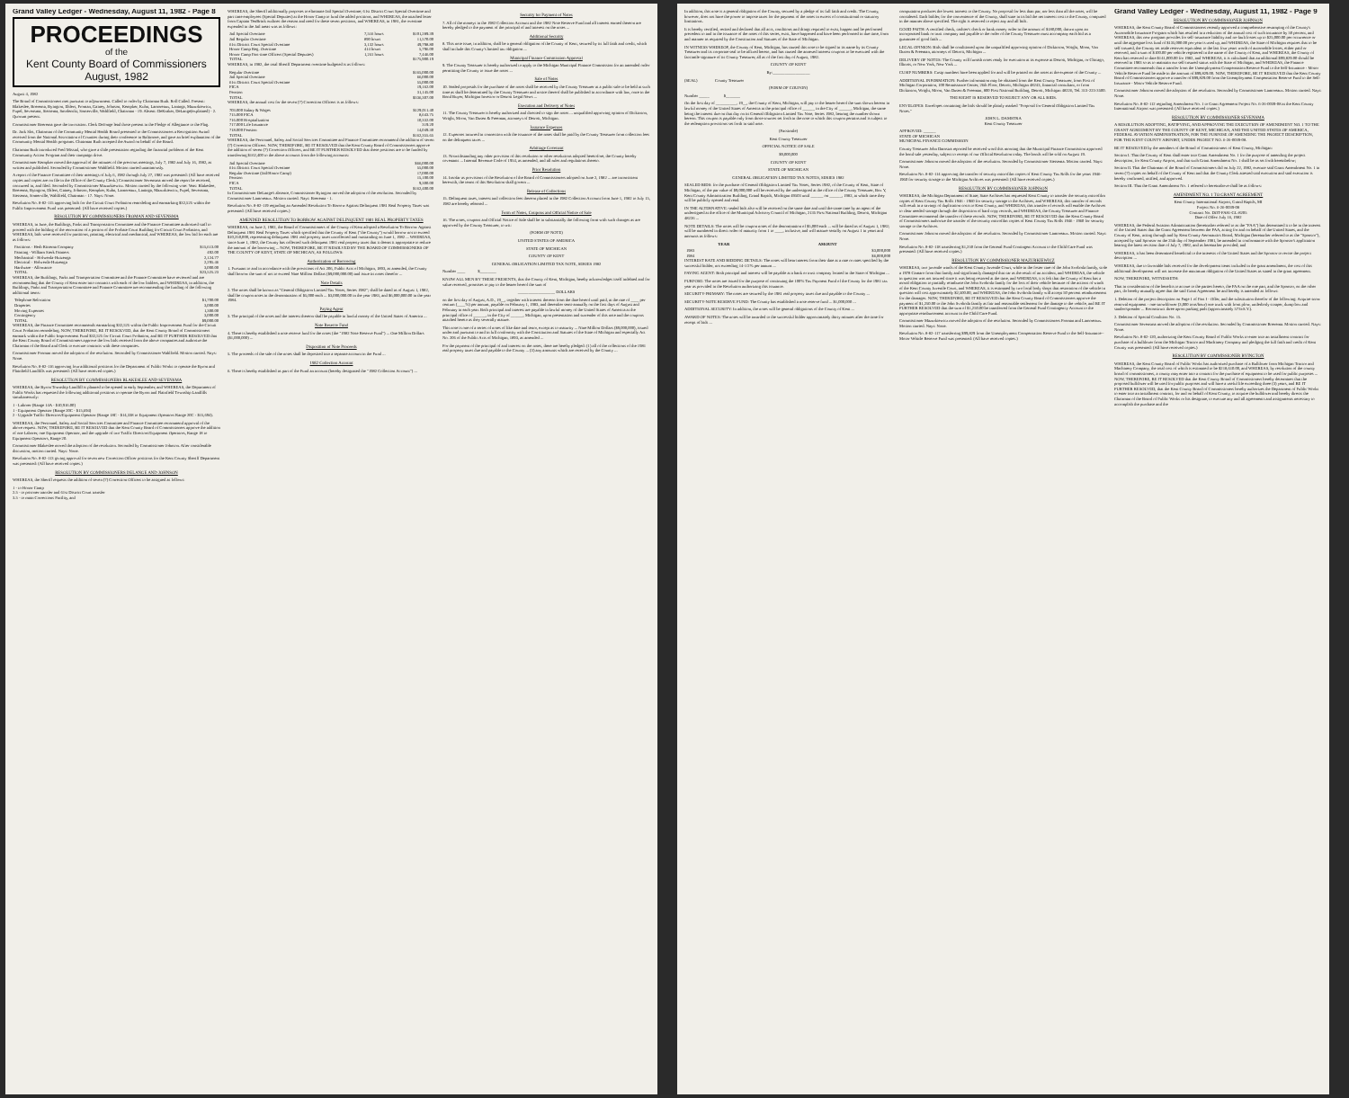Grand Valley Ledger - Wednesday, August 11, 1982 - Page 8
PROCEEDINGS
of the
Kent County Board of Commissioners
August, 1982
August 4, 1982
The Board of Commissioners met pursuant to adjournment. Called to order by Chairman Buth. Roll Called. Present: Blakeslee, Boerema, Byington, Ehlers, Froman, Gainey, Johnson, Kempker, Kuhn, Lamoreaux, Laninga, Mazurkiewicz, Pupel, Sevensma, Sietsema, Smolenski, Somerville, Wahlfield, Chairman - 19. Absent: DeKraker, DeLange(explained) - 2. Quorum present.
Commissioner Boerema gave the invocation. Clerk DeJonge lead those present in the Pledge of Allegiance to the Flag.
Dr. Jack Slot, Chairman of the Community Mental Health Board presented to the Commissioners a Recognition Award received from the National Association of Counties during their conference in Baltimore, and gave an brief explanation of the Community Mental Health programs. Chairman Buth accepted the Award on behalf of the Board.
Chairman Buth introduced Fred Missad, who gave a slide presentation regarding the financial problems of the Kent Community Action Program and their campaign drive.
Commissioner Kempker moved the approval of the minutes of the previous meetings, July 7, 1982 and July 16, 1982, as written and published. Seconded by Commissioner Wahlfield. Motion carried unanimously.
A report of the Finance Committee of their meetings of July 6, 1982 through July 27, 1982 was presented: (All have received copies and copies are on file in the Office of the County Clerk.) Commissioner Sevensma moved the report be received, concurred in, and filed. Seconded by Commissioner Mazurkiewicz. Motion carried by the following vote: Yeas: Blakeslee, Boerema, Byington, Ehlers, Gainey, Johnson, Kempker, Kuhn, Lamoreaux, Laninga, Mazurkiewicz, Pupel, Sevensma, Sietsema, Somerville, Wahlfield, Chairman - 17. Nays: None.
Resolution No. 8-82-115 approving bids for the Circuit Court Probation remodeling and earmarking $32,525 within the Public Improvement Fund was presented: (All have received copies.)
RESOLUTION BY COMMISSIONERS FROMAN AND SEVENSMA
WHEREAS, in June, the Buildings, Parks and Transportation Committee and the Finance Committee authorized staff to proceed with the bidding of the renovation of a portion of the Probate Court Building for Circuit Court Probation, and WHEREAS, bids were received for partitions, painting, electrical and mechanical, and WHEREAS, the low bid for each are as follows:
| Partitions - Herb Ritsema Company | $15,613.00 |
| Painting - William Sterk Painters | 492.00 |
| Mechanical - Holwerda-Huizenga | 2,124.77 |
| Electrical - Holwerda-Huizenga | 2,295.46 |
| Hardware - Allowance | 3,000.00 |
| TOTAL | $23,525.23 |
WHEREAS, the Buildings, Parks and Transportation Committee and the Finance Committee have reviewed and are recommending that the County of Kent enter into contracts with each of the low bidders, and WHEREAS, in addition, the Buildings, Parks and Transportation Committee and Finance Committee are recommending the funding of the following additional items:
| Telephone Relocation | $1,700.00 |
| Draperies | 3,000.00 |
| Moving Expenses | 1,300.00 |
| Contingency | 3,000.00 |
| TOTAL | $9,000.00 |
WHEREAS, the Finance Committee recommends earmarking $32,525 within the Public Improvement Fund for the Circuit Court Probation remodeling. NOW, THEREFORE, BE IT RESOLVED, that the Kent County Board of Commissioners earmark within the Public Improvement Fund $32,525 for Circuit Court Probation, and BE IT FURTHER RESOLVED that the Kent County Board of Commissioners approve the low bids received from the above companies and authorize the Chairman of the Board and Clerk to execute contracts with these companies.
Commissioner Froman moved the adoption of the resolution. Seconded by Commissioner Wahlfield. Motion carried. Nays: None.
Resolution No. 8-82-116 approving four additional positions for the Department of Public Works to operate the Byron and Plainfield Landfills was presented: (All have received copies.)
RESOLUTION BY COMMISSIONERS BLAKESLEE AND SEVENSMA
WHEREAS, the Byron Township Landfill is planned to be opened in early September, and WHEREAS, the Department of Public Works has requested the following additional positions to operate the Byron and Plainfield Township Landfills simultaneously:
1 - Laborer (Range 14A - $10,916.00)
1 - Equipment Operator (Range 20C - $15,694)
2 - Upgrade Traffic Directors/Equipment Operator (Range 18C - $14,338 to Equipment Operators Range 20C - $15,694).
WHEREAS, the Personnel, Safety and Social Services Committee and Finance Committee recommend approval of the above request. NOW, THEREFORE, BE IT RESOLVED that the Kent County Board of Commissioners approve the addition of one Laborer, one Equipment Operator, and the upgrade of two Traffic Directors/Equipment Operators, Range 18 to Equipment Operators, Range 20.
Commissioner Blakeslee moved the adoption of the resolution. Seconded by Commissioner Johnson. After considerable discussion, motion carried. Nays: None.
Resolution No. 8-82-113 giving approval for seven new Correction Officer positions for the Kent County Sheriff Department was presented: (All have received copies.)
RESOLUTION BY COMMISSIONERS DELANGE AND JOHNSON
WHEREAS, the Sheriff requests the addition of seven (7) Correction Officers to be assigned as follows:
1 - to Honor Camp
2.5 - to prisoner transfer and 61st District Court transfer
3.5 - to main Corrections Facility, and
WHEREAS, the Sheriff additionally proposes to eliminate Jail Special Overtime; 61st District Court Special Overtime and part time employees (Special Deputies) at the Honor Camp to fund the added positions, and WHEREAS, the attached letter from Captain TenBrink outlines the reason and need for these seven positions, and WHEREAS, in 1981, the overtime expended in the Jail areas was as follows:
| Jail Special Overtime | 7,516 hours | $101,289.39 |
| Jail Regular Overtime | 890 hours | 11,570.00 |
| 61st District Court Special Overtime | 3,132 hours | 49,798.80 |
| Honor Camp Reg. Overtime | 414 hours | 5,796.00 |
| Honor Camp Part-time Officers (Special Deputies) | 1,241 hours | 7,446.00 |
| TOTAL | | $175,900.19 |
WHEREAS, in 1982, the total Sheriff Department overtime budgeted is as follows:
| Regular Overtime | $165,000.00 |
| Jail Special Overtime | 66,000.00 |
| 61st District Court Special Overtime | 55,000.00 |
| FICA | 19,162.00 |
| Pension | 31,145.00 |
| TOTAL | $336,307.00 |
WHEREAS, the annual cost for the seven (7) Correction Officers is as follows:
| 703.000 Salary & Wages | $129,011.40 |
| 715.000 FICA | 8,643.75 |
| 716.000 Hospitalization | 10,332.00 |
| 717.000 Life Insurance | 319.20 |
| 718.000 Pension | 14,049.30 |
| TOTAL | $162,355.65 |
WHEREAS, the Personnel, Safety and Social Services Committee and Finance Committee recommend the addition of seven (7) Correction Officers. NOW, THEREFORE, BE IT RESOLVED that the Kent County Board of Commissioners approve the addition of seven (7) Correction Officers, and BE IT FURTHER RESOLVED that these positions are to be funded by transferring $162,400 to the above accounts from the following accounts:
| Jail Special Overtime | $66,000.00 |
| 61st District Court Special Overtime | 55,000.00 |
| Regular Overtime (Jail/Honor Camp) | 17,000.00 |
| Pension | 15,100.00 |
| FICA | 9,300.00 |
| TOTAL | $162,400.00 |
In Commissioner DeLange's absence, Commissioner Byington moved the adoption of the resolution. Seconded by Commissioner Lamoreaux. Motion carried. Nays: Boerema - 1.
Resolution No. 8-82-119 regarding an Amended Resolution To Borrow Against Delinquent 1981 Real Property Taxes was presented: (All have received copies.)
AMENDED RESOLUTION TO BORROW AGAINST DELINQUENT 1981 REAL PROPERTY TAXES
WHEREAS, on June 2, 1982, the Board of Commissioners of the County of Kent adopted a Resolution To Borrow Against Delinquent 1981 Real Property Taxes which specified that the County of Kent ("the County") would borrow not to exceed $10,250,000, representing delinquent 1981 real property taxes uncollected and outstanding on June 1, 1982 ... WHEREAS, since June 1, 1982, the County has collected such delinquent 1981 real property taxes that it deems it appropriate to reduce the amount of the borrowing ... NOW, THEREFORE, BE IT RESOLVED BY THE BOARD OF COMMISSIONERS OF THE COUNTY OF KENT, STATE OF MICHIGAN, AS FOLLOWS:
Authorization of Borrowing
1. Pursuant to and in accordance with the provisions of Act 206, Public Acts of Michigan, 1893, as amended, the County shall borrow the sum of not to exceed Nine Million Dollars ($9,000,000.00) and issue its notes therefor ...
Note Details
2. The notes shall be known as "General Obligation Limited Tax Notes, Series 1982"; shall be dated as of August 1, 1982, shall be coupon notes in the denomination of $5,000 each ... $3,000,000.00 in the year 1983, and $6,000,000.00 in the year 1984.
Paying Agent
3. The principal of the notes and the interest thereon shall be payable in lawful money of the United States of America ...
Note Reserve Fund
4. There is hereby established a note reserve fund for the notes (the "1982 Note Reserve Fund") ... One Million Dollars ($1,000,000) ...
Disposition of Note Proceeds
5. The proceeds of the sale of the notes shall be deposited into a separate account in the Fund ...
1982 Collection Account
6. There is hereby established as part of the Fund an account (hereby designated the "1982 Collection Account") ...
Security for Payment of Notes
7. All of the moneys in the 1982 Collection Account and the 1982 Note Reserve Fund and all interest earned thereon are hereby pledged to the payment of the principal of and interest on the notes ...
Additional Security
8. This note issue, in addition, shall be a general obligation of the County of Kent, secured by its full faith and credit, which shall include this County's limited tax obligation ...
Municipal Finance Commission Approval
9. The County Treasurer is hereby authorized to apply to the Michigan Municipal Finance Commission for an amended order permitting the County to issue the notes ...
Sale of Notes
10. Sealed proposals for the purchase of the notes shall be received by the County Treasurer at a public sale to be held at such time as shall be determined by the County Treasurer and notice thereof shall be published in accordance with law, once in the Bond Buyer, Michigan Investor or Detroit Legal News ...
Execution and Delivery of Notes
11. The County Treasurer is hereby authorized and directed to sign the notes ... unqualified approving opinion of Dickinson, Wright, Moon, Van Dusen & Freeman, attorneys of Detroit, Michigan.
Issuance Expenses
12. Expenses incurred in connection with the issuance of the notes shall be paid by the County Treasurer from collection fees on the delinquent taxes ...
Arbitrage Covenant
13. Notwithstanding any other provision of this resolution or other resolutions adopted heretofore, the County hereby covenants ... Internal Revenue Code of 1954, as amended, and all rules and regulations thereto.
Prior Resolution
14. Insofar as provisions of the Resolution of the Board of Commissioners adopted on June 2, 1982 ... are inconsistent herewith, the terms of this Resolution shall govern ...
Release of Collections
15. Delinquent taxes, interest and collection fees thereon placed in the 1982 Collection Account from June 1, 1982 to July 15, 1982 are hereby released ...
Form of Notes, Coupons and Official Notice of Sale
16. The notes, coupons and Official Notice of Sale shall be in substantially the following form with such changes as are approved by the County Treasurer, to wit:
(FORM OF NOTE)
UNITED STATES OF AMERICA
STATE OF MICHIGAN
COUNTY OF KENT
GENERAL OBLIGATION LIMITED TAX NOTE, SERIES 1982
Number ____ $________
KNOW ALL MEN BY THESE PRESENTS, that the County of Kent, Michigan, hereby acknowledges itself indebted and for value received, promises to pay to the bearer hereof the sum of
__________________ DOLLARS
on the first day of August, A.D., 19__, together with interest thereon from the date hereof until paid, at the rate of ____ per centum (____%) per annum, payable on February 1, 1983, and thereafter semi-annually on the first days of August and February in each year. Both principal and interest are payable in lawful money of the United States of America at the principal office of ______, in the City of ______, Michigan, upon presentation and surrender of this note and the coupons attached hereto as they severally mature.
This note is one of a series of notes of like date and tenor, except as to maturity ... Nine Million Dollars ($9,000,000), issued under and pursuant to and in full conformity with the Constitution and Statutes of the State of Michigan and especially Act No. 206 of the Public Acts of Michigan, 1893, as amended ...
For the payment of the principal of and interest on the notes, there are hereby pledged: (1) all of the collections of the 1981 real property taxes due and payable to the County ... (3) any amounts which are received by the County ...
In addition, this note is a general obligation of the County, secured by a pledge of its full faith and credit. The County, however, does not have the power to impose taxes for the payment of the notes in excess of constitutional or statutory limitations.
It is hereby certified, recited and declared that all acts, conditions and things required to exist, happen and be performed precedent to and in the issuance of the notes of this series, exist, have happened and have been performed in due time, form and manner as required by the Constitution and Statutes of the State of Michigan.
IN WITNESS WHEREOF, the County of Kent, Michigan, has caused this note to be signed in its name by its County Treasurer and its corporate seal to be affixed hereto, and has caused the annexed interest coupons to be executed with the facsimile signature of its County Treasurer, all as of the first day of August, 1982.
COUNTY OF KENT
By:__________________
(SEAL) County Treasurer
(FORM OF COUPON)
Number _____ $_______
On the first day of __________, 19__, the County of Kent, Michigan, will pay to the bearer hereof the sum shown hereon in lawful money of the United States of America at the principal office of ______ in the City of ______, Michigan, the same being the interest due on that day on its General Obligation Limited Tax Note, Series 1982, bearing the number shown hereon. This coupon is payable only from those sources set forth in the note to which this coupon pertains and is subject to the redemption provisions set forth in said note.
(Facsimile)
Kent County Treasurer
OFFICIAL NOTICE OF SALE
$9,000,000
COUNTY OF KENT
STATE OF MICHIGAN
GENERAL OBLIGATION LIMITED TAX NOTES, SERIES 1982
SEALED BIDS: for the purchase of General Obligation Limited Tax Notes, Series 1982, of the County of Kent, State of Michigan, of the par value of $9,000,000 will be received by the undersigned at the office of the County Treasurer, Box Y, Kent County Administration Building, Grand Rapids, Michigan 49503 until ______ on ______, 1982, at which time they will be publicly opened and read.
IN THE ALTERNATIVE: sealed bids also will be received on the same date and until the same time by an agent of the undersigned at the office of the Municipal Advisory Council of Michigan, 2135 First National Building, Detroit, Michigan 48226 ...
NOTE DETAILS: The notes will be coupon notes of the denomination of $5,000 each ... will be dated as of August 1, 1982; will be numbered in direct order of maturity from 1 to ____, inclusive, and will mature serially on August 1 in years and amounts as follows:
| YEAR | AMOUNT |
| --- | --- |
| 1983 | $3,000,000 |
| 1984 | $6,000,000 |
INTEREST RATE AND BIDDING DETAILS: The notes will bear interest from their date at a rate or rates specified by the successful bidder, not exceeding 14-1/2% per annum ...
PAYING AGENT: Both principal and interest will be payable at a bank or trust company located in the State of Michigan ...
PURPOSE: The notes are issued for the purpose of continuing the 100% Tax Payment Fund of the County for the 1981 tax year as provided in the Resolution authorizing this issuance.
SECURITY-PRIMARY: The notes are secured by the 1981 real property taxes due and payable to the County ...
SECURITY-NOTE RESERVE FUND: The County has established a note reserve fund ... $1,000,000 ...
ADDITIONAL SECURITY: In addition, the notes will be general obligations of the County of Kent ...
AWARD OF NOTES: The notes will be awarded to the successful bidder approximately thirty minutes after the time for receipt of bids ...
computation produces the lowest interest to the County. No proposal for less than par, nor less than all the notes, will be considered. Each bidder, for the convenience of the County, shall state in its bid the net interest cost to the County, computed in the manner above specified. The right is reserved to reject any and all bids.
GOOD FAITH: A certified check, cashier's check or bank money order in the amount of $180,000, drawn upon an incorporated bank or trust company and payable to the order of the County Treasurer must accompany each bid as a guarantee of good faith ...
LEGAL OPINION: Bids shall be conditioned upon the unqualified approving opinion of Dickinson, Wright, Moon, Van Dusen & Freeman, attorneys of Detroit, Michigan ...
DELIVERY OF NOTES: The County will furnish notes ready for execution at its expense at Detroit, Michigan, or Chicago, Illinois, or New York, New York ...
CUSIP NUMBERS: Cusip numbers have been applied for and will be printed on the notes at the expense of the County ...
ADDITIONAL INFORMATION: Further information may be obtained from the Kent County Treasurer, from First of Michigan Corporation, 100 Renaissance Center, 26th Floor, Detroit, Michigan 48243, financial consultant, or from Dickinson, Wright, Moon, Van Dusen & Freeman, 800 First National Building, Detroit, Michigan 48226, Tel. 313-223-3500.
THE RIGHT IS RESERVED TO REJECT ANY OR ALL BIDS.
ENVELOPES: Envelopes containing the bids should be plainly marked "Proposal for General Obligation Limited Tax Notes."
JOHN L. DAMSTRA
Kent County Treasurer
APPROVED: ______
STATE OF MICHIGAN
MUNICIPAL FINANCE COMMISSION
County Treasurer John Damstra reported he received word this morning that the Municipal Finance Commission approved the bond sale yesterday, subject to receipt of our Official Resolution today. The bonds will be sold on August 19.
Commissioner Johnson moved the adoption of the resolution. Seconded by Commissioner Sietsema. Motion carried. Nays: None.
Resolution No. 8-82-114 approving the transfer of security microfilm copies of Kent County Tax Rolls for the years 1946-1960 for security storage to the Michigan Archives was presented: (All have received copies.)
RESOLUTION BY COMMISSIONER JOHNSON
WHEREAS, the Michigan Department of State; State Archives has requested Kent County to transfer the security microfilm copies of Kent County Tax Rolls 1946 - 1960 for security storage to the Archives, and WHEREAS, this transfer of records will result in a savings of duplication costs to Kent County, and WHEREAS, this transfer of records will enable the Archives to clear needed storage through the disposition of hard copy records, and WHEREAS, the County Treasurer and Finance Committee recommend the transfer of these records. NOW, THEREFORE, BE IT RESOLVED that the Kent County Board of Commissioners authorize the transfer of the security microfilm copies of Kent County Tax Rolls 1946 - 1960 for security storage to the Archives.
Commissioner Johnson moved the adoption of the resolution. Seconded by Commissioner Lamoreaux. Motion carried. Nays: None.
Resolution No. 8-82-118 transferring $1,250 from the General Fund Contingent Account to the Child Care Fund was presented: (All have received copies.)
RESOLUTION BY COMMISSIONER MAZURKIEWICZ
WHEREAS, two juvenile wards of the Kent County Juvenile Court, while in the foster care of the John Svoboda family, stole a 1978 Camaro from that family and significantly damaged that car as the result of an accident, and WHEREAS, the vehicle in question was not insured since it was being restored at the time, and WHEREAS, it is felt that the County of Kent has a moral obligation to partially reimburse the John Svoboda family for the loss of their vehicle because of the actions of wards of the Kent County Juvenile Court, and WHEREAS, it is estimated by two local body shops that restoration of the vehicle in question will cost approximately $2,500.00, and WHEREAS, the John Svoboda family will accept 50 percent reimbursement for the damages. NOW, THEREFORE, BE IT RESOLVED that the Kent County Board of Commissioners approve the payment of $1,250.00 to the John Svoboda family as fair and reasonable settlement for the damage to the vehicle, and BE IT FURTHER RESOLVED that the sum of $1,250.00 be transferred from the General Fund Contingency Account to the appropriate reimbursement account in the Child Care Fund.
Commissioner Mazurkiewicz moved the adoption of the resolution. Seconded by Commissioners Froman and Lamoreaux. Motion carried. Nays: None.
Resolution No. 8-82-117 transferring $99,829 from the Unemployment Compensation Reserve Fund to the Self-Insurance--Motor Vehicle Reserve Fund was presented: (All have received copies.)
Grand Valley Ledger - Wednesday, August 11, 1982 - Page 9
RESOLUTION BY COMMISSIONER JOHNSON
WHEREAS, the Kent County Board of Commissioners recently approved a comprehensive revamping of the County's Automobile Insurance Program which has resulted in a reduction of the annual cost of such insurance by 50 percent, and WHEREAS, this new program provides for self-insurance liability and no-fault losses up to $25,000.00 per occurrence or until the aggregate loss fund of $135,000.00 per year is used up, and WHEREAS, the State of Michigan requires that to be self-insured, the County set aside reserves equivalent to the last four years worth of automobile losses, either paid or reserved, and a sum of $100.00 per vehicle registered in the name of the County of Kent, and WHEREAS, the County of Kent has reserved to date $141,000.00 for 1982, and WHEREAS, it is calculated that an additional $99,829.00 should be reserved in 1983 so as to maintain our self-insured status with the State of Michigan, and WHEREAS, the Finance Committee recommends that a transfer from the Unemployment Compensation Reserve Fund to the Self-Insurance - Motor Vehicle Reserve Fund be made in the amount of $99,829.00. NOW, THEREFORE, BE IT RESOLVED that the Kent County Board of Commissioners approve a transfer of $99,829.00 from the Unemployment Compensation Reserve Fund to the Self-Insurance - Motor Vehicle Reserve Fund.
Commissioner Johnson moved the adoption of the resolution. Seconded by Commissioner Lamoreaux. Motion carried. Nays: None.
Resolution No. 8-82-112 regarding Amendment No. 1 to Grant Agreement Project No. 6-26-0039-08 at the Kent County International Airport was presented: (All have received copies.)
RESOLUTION BY COMMISSIONER SEVENSMA
A RESOLUTION ADOPTING, RATIFYING, AND APPROVING THE EXECUTION OF AMENDMENT NO. 1 TO THE GRANT AGREEMENT BY THE COUNTY OF KENT, MICHIGAN, AND THE UNITED STATES OF AMERICA, FEDERAL AVIATION ADMINISTRATION, FOR THE PURPOSE OF AMENDING THE PROJECT DESCRIPTION, FOR THE KENT COUNTY AIRPORT, UNDER PROJECT NO. 6-26-0039-08.
BE IT RESOLVED by the members of the Board of Commissioners of Kent County, Michigan:
Section I. That the County of Kent shall enter into Grant Amendment No. 1 for the purpose of amending the project description, for Kent County Airport, and that such Grant Amendment No. 1 shall be as set forth hereinbelow;
Section II. That the Chairman of the Board of Commissioners did on July 22, 1982, execute said Grant Amendment No. 1 in seven (7) copies on behalf of the County of Kent and that the County Clerk attested said execution and said execution is hereby confirmed, ratified, and approved.
Section III. That the Grant Amendment No. 1 referred to hereinabove shall be as follows:
AMENDMENT NO. 1 TO GRANT AGREEMENT
Kent County International Airport, Grand Rapids, MI
Project No. 6-26-0039-08
Contract No. DOT-FA81-GL-8205
Date of Offer: July 16, 1982
WHEREAS, the Federal Aviation Administration (hereinafter referred to as the "FAA") has determined it to be in the interest of the United States that the Grant Agreement between the FAA, acting for and on behalf of the United States, and the County of Kent, acting through and by Kent County Aeronautics Board, Michigan (hereinafter referred to as the "Sponsor"), accepted by said Sponsor on the 25th day of September 1981, be amended in conformance with the Sponsor's application bearing the latest revision date of July 7, 1982, and as hereinafter provided; and
WHEREAS, it has been determined beneficial to the interests of the United States and the Sponsor to revise the project description ...
WHEREAS, due to favorable bids received for the development items included in the grant amendment, the cost of this additional development will not increase the maximum obligation of the United States as stated in the grant agreement.
NOW, THEREFORE, WITNESSETH:
That in consideration of the benefits to accrue to the parties hereto, the FAA on the one part, and the Sponsor, on the other part, do hereby mutually agree that the said Grant Agreement be and hereby is amended as follows:
1. Deletion of the project description on Page 1 of Part I - Offer, and the substitution therefor of the following: Acquire snow removal equipment - one snowblower (3,000 tons/hour) one truck with front plow, underbody scraper, dump box and sander/spreader ... Reconstruct three apron parking pads (approximately 573±S.Y.).
2. Deletion of Special Condition No. 15.
Commissioner Sevensma moved the adoption of the resolution. Seconded by Commissioner Boerema. Motion carried. Nays: None.
Resolution No. 8-82-120, authorizing the Kent County Board of Public Works to enter into an installment contract for purchase of a bulldozer from the Michigan Tractor and Machinery Company and pledging the full faith and credit of Kent County was presented: (All have received copies.)
RESOLUTION BY COMMISSIONER BYINGTON
WHEREAS, the Kent County Board of Public Works has authorized purchase of a Bulldozer from Michigan Tractor and Machinery Company, the total cost of which is estimated to be $218,610.00, and WHEREAS, by resolution of the county board of commissioners, a county may enter into a contract for the purchase of equipment to be used for public purposes ... NOW, THEREFORE, BE IT RESOLVED that the Kent County Board of Commissioners hereby determines that the proposed bulldozer will be used for public purposes and will have a useful life exceeding three (3) years, and BE IT FURTHER RESOLVED, that the Kent County Board of Commissioners hereby authorizes the Department of Public Works to enter into an installment contract, for and on behalf of Kent County, to acquire the bulldozer and hereby directs the Chairman of the Board of Public Works or his designate, to execute any and all agreements and assignments necessary to accomplish the purchase and the